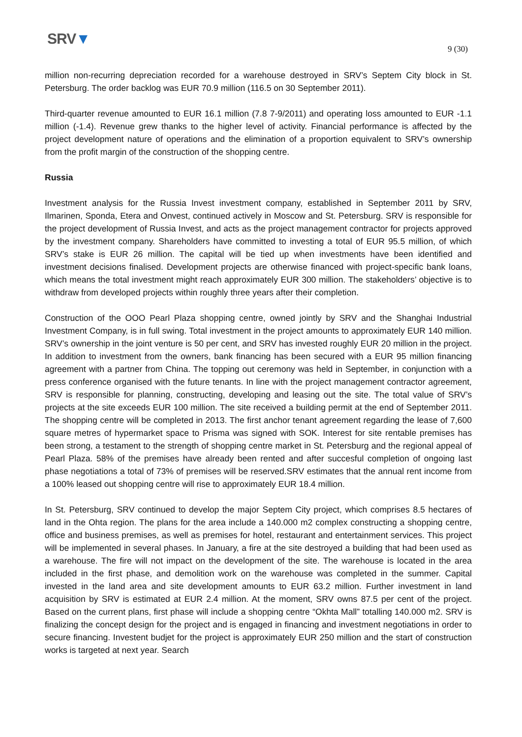SRV▼
9 (30)
million non-recurring depreciation recorded for a warehouse destroyed in SRV’s Septem City block in St. Petersburg. The order backlog was EUR 70.9 million (116.5 on 30 September 2011).
Third-quarter revenue amounted to EUR 16.1 million (7.8 7-9/2011) and operating loss amounted to EUR -1.1 million (-1.4). Revenue grew thanks to the higher level of activity. Financial performance is affected by the project development nature of operations and the elimination of a proportion equivalent to SRV’s ownership from the profit margin of the construction of the shopping centre.
Russia
Investment analysis for the Russia Invest investment company, established in September 2011 by SRV, Ilmarinen, Sponda, Etera and Onvest, continued actively in Moscow and St. Petersburg. SRV is responsible for the project development of Russia Invest, and acts as the project management contractor for projects approved by the investment company. Shareholders have committed to investing a total of EUR 95.5 million, of which SRV’s stake is EUR 26 million. The capital will be tied up when investments have been identified and investment decisions finalised. Development projects are otherwise financed with project-specific bank loans, which means the total investment might reach approximately EUR 300 million. The stakeholders’ objective is to withdraw from developed projects within roughly three years after their completion.
Construction of the OOO Pearl Plaza shopping centre, owned jointly by SRV and the Shanghai Industrial Investment Company, is in full swing. Total investment in the project amounts to approximately EUR 140 million. SRV’s ownership in the joint venture is 50 per cent, and SRV has invested roughly EUR 20 million in the project. In addition to investment from the owners, bank financing has been secured with a EUR 95 million financing agreement with a partner from China. The topping out ceremony was held in September, in conjunction with a press conference organised with the future tenants. In line with the project management contractor agreement, SRV is responsible for planning, constructing, developing and leasing out the site. The total value of SRV’s projects at the site exceeds EUR 100 million. The site received a building permit at the end of September 2011. The shopping centre will be completed in 2013. The first anchor tenant agreement regarding the lease of 7,600 square metres of hypermarket space to Prisma was signed with SOK. Interest for site rentable premises has been strong, a testament to the strength of shopping centre market in St. Petersburg and the regional appeal of Pearl Plaza. 58% of the premises have already been rented and after succesful completion of ongoing last phase negotiations a total of 73% of premises will be reserved.SRV estimates that the annual rent income from a 100% leased out shopping centre will rise to approximately EUR 18.4 million.
In St. Petersburg, SRV continued to develop the major Septem City project, which comprises 8.5 hectares of land in the Ohta region. The plans for the area include a 140.000 m2 complex constructing a shopping centre, office and business premises, as well as premises for hotel, restaurant and entertainment services. This project will be implemented in several phases. In January, a fire at the site destroyed a building that had been used as a warehouse. The fire will not impact on the development of the site. The warehouse is located in the area included in the first phase, and demolition work on the warehouse was completed in the summer. Capital invested in the land area and site development amounts to EUR 63.2 million. Further investment in land acquisition by SRV is estimated at EUR 2.4 million. At the moment, SRV owns 87.5 per cent of the project. Based on the current plans, first phase will include a shopping centre “Okhta Mall” totalling 140.000 m2. SRV is finalizing the concept design for the project and is engaged in financing and investment negotiations in order to secure financing. Investent budjet for the project is approximately EUR 250 million and the start of construction works is targeted at next year. Search